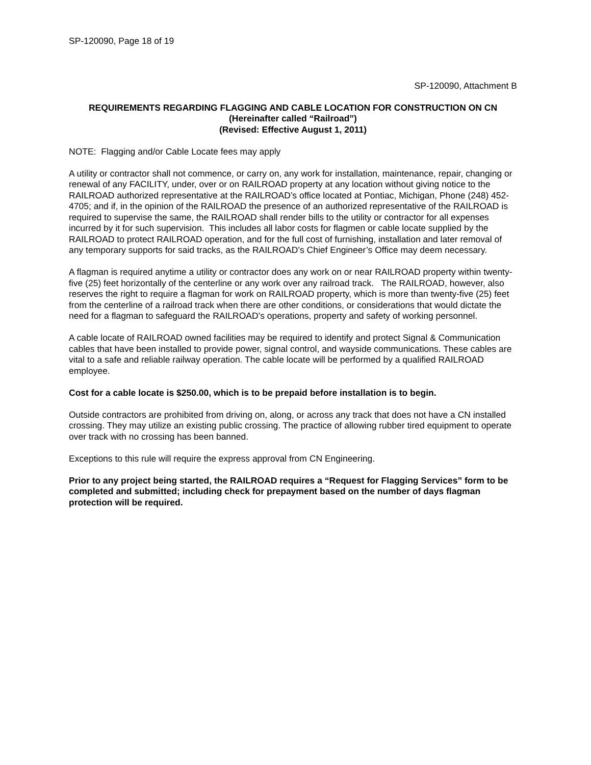SP-120090, Page 18 of 19
SP-120090, Attachment B
REQUIREMENTS REGARDING FLAGGING AND CABLE LOCATION FOR CONSTRUCTION ON CN
(Hereinafter called “Railroad”)
(Revised: Effective August 1, 2011)
NOTE: Flagging and/or Cable Locate fees may apply
A utility or contractor shall not commence, or carry on, any work for installation, maintenance, repair, changing or renewal of any FACILITY, under, over or on RAILROAD property at any location without giving notice to the RAILROAD authorized representative at the RAILROAD’s office located at Pontiac, Michigan, Phone (248) 452-4705; and if, in the opinion of the RAILROAD the presence of an authorized representative of the RAILROAD is required to supervise the same, the RAILROAD shall render bills to the utility or contractor for all expenses incurred by it for such supervision. This includes all labor costs for flagmen or cable locate supplied by the RAILROAD to protect RAILROAD operation, and for the full cost of furnishing, installation and later removal of any temporary supports for said tracks, as the RAILROAD’s Chief Engineer’s Office may deem necessary.
A flagman is required anytime a utility or contractor does any work on or near RAILROAD property within twenty-five (25) feet horizontally of the centerline or any work over any railroad track. The RAILROAD, however, also reserves the right to require a flagman for work on RAILROAD property, which is more than twenty-five (25) feet from the centerline of a railroad track when there are other conditions, or considerations that would dictate the need for a flagman to safeguard the RAILROAD’s operations, property and safety of working personnel.
A cable locate of RAILROAD owned facilities may be required to identify and protect Signal & Communication cables that have been installed to provide power, signal control, and wayside communications. These cables are vital to a safe and reliable railway operation. The cable locate will be performed by a qualified RAILROAD employee.
Cost for a cable locate is $250.00, which is to be prepaid before installation is to begin.
Outside contractors are prohibited from driving on, along, or across any track that does not have a CN installed crossing. They may utilize an existing public crossing. The practice of allowing rubber tired equipment to operate over track with no crossing has been banned.
Exceptions to this rule will require the express approval from CN Engineering.
Prior to any project being started, the RAILROAD requires a “Request for Flagging Services” form to be completed and submitted; including check for prepayment based on the number of days flagman protection will be required.